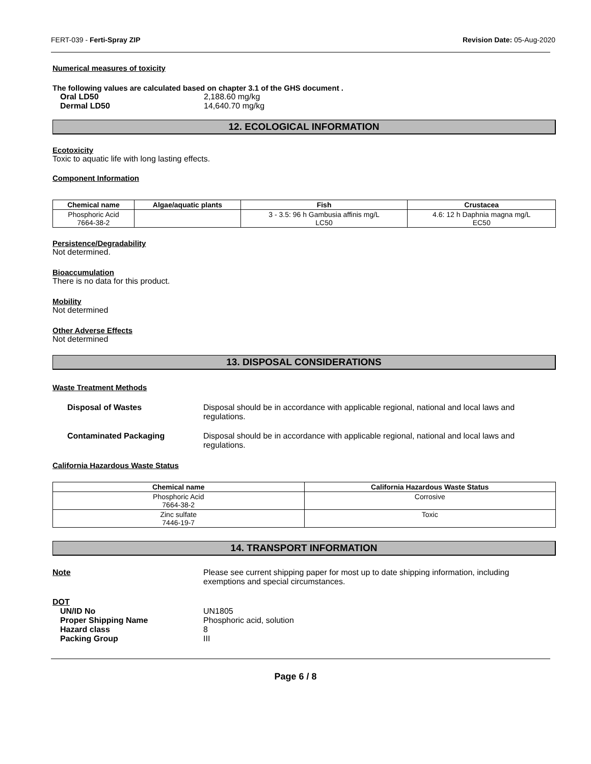FERT-039 - Ferti-Spray ZIP Revision Date: 05-Aug-2020
Numerical measures of toxicity
The following values are calculated based on chapter 3.1 of the GHS document .
Oral LD50 2,188.60 mg/kg
Dermal LD50 14,640.70 mg/kg
12. ECOLOGICAL INFORMATION
Ecotoxicity
Toxic to aquatic life with long lasting effects.
Component Information
| Chemical name | Algae/aquatic plants | Fish | Crustacea |
| --- | --- | --- | --- |
| Phosphoric Acid 7664-38-2 | | 3 - 3.5: 96 h Gambusia affinis mg/L LC50 | 4.6: 12 h Daphnia magna mg/L EC50 |
Persistence/Degradability
Not determined.
Bioaccumulation
There is no data for this product.
Mobility
Not determined
Other Adverse Effects
Not determined
13. DISPOSAL CONSIDERATIONS
Waste Treatment Methods
Disposal of Wastes Disposal should be in accordance with applicable regional, national and local laws and regulations.
Contaminated Packaging Disposal should be in accordance with applicable regional, national and local laws and regulations.
California Hazardous Waste Status
| Chemical name | California Hazardous Waste Status |
| --- | --- |
| Phosphoric Acid 7664-38-2 | Corrosive |
| Zinc sulfate 7446-19-7 | Toxic |
14. TRANSPORT INFORMATION
Note Please see current shipping paper for most up to date shipping information, including exemptions and special circumstances.
DOT
UN/ID No UN1805
Proper Shipping Name Phosphoric acid, solution
Hazard class 8
Packing Group III
Page 6 / 8